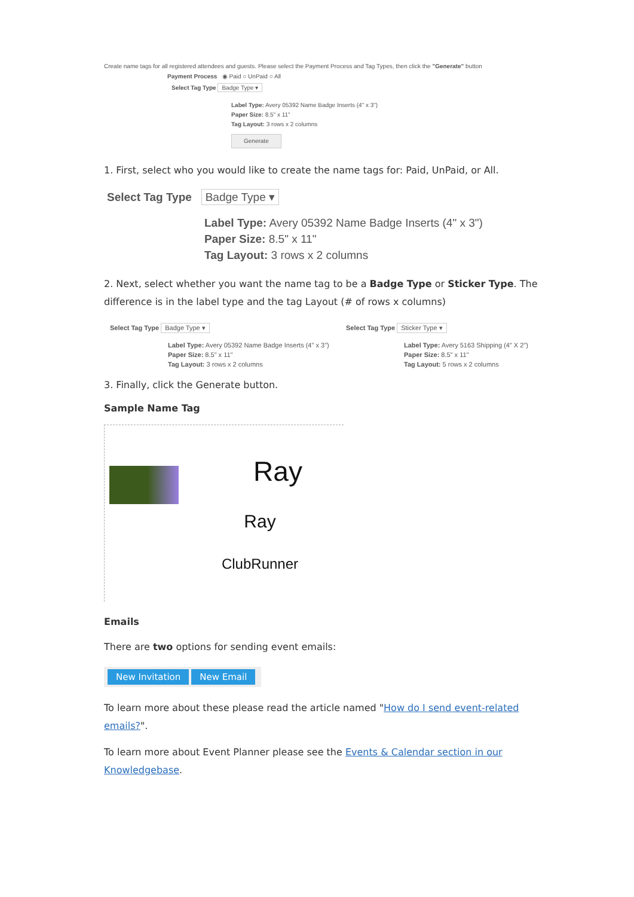Create name tags for all registered attendees and guests. Please select the Payment Process and Tag Types, then click the "Generate" button
Payment Process ◉ Paid ○ UnPaid ○ All
Select Tag Type Badge Type ▾
Label Type: Avery 05392 Name Badge Inserts (4" x 3")
Paper Size: 8.5" x 11"
Tag Layout: 3 rows x 2 columns
Generate
1. First, select who you would like to create the name tags for: Paid, UnPaid, or All.
Select Tag Type Badge Type ▾
Label Type: Avery 05392 Name Badge Inserts (4" x 3")
Paper Size: 8.5" x 11"
Tag Layout: 3 rows x 2 columns
2. Next, select whether you want the name tag to be a Badge Type or Sticker Type. The difference is in the label type and the tag Layout (# of rows x columns)
Select Tag Type Badge Type ▾
Label Type: Avery 05392 Name Badge Inserts (4" x 3")
Paper Size: 8.5" x 11"
Tag Layout: 3 rows x 2 columns
Select Tag Type Sticker Type ▾
Label Type: Avery 5163 Shipping (4" X 2")
Paper Size: 8.5" x 11"
Tag Layout: 5 rows x 2 columns
3. Finally, click the Generate button.
Sample Name Tag
Ray
Ray
ClubRunner
Emails
There are two options for sending event emails:
New Invitation New Email
To learn more about these please read the article named "How do I send event-related emails?".
To learn more about Event Planner please see the Events & Calendar section in our Knowledgebase.